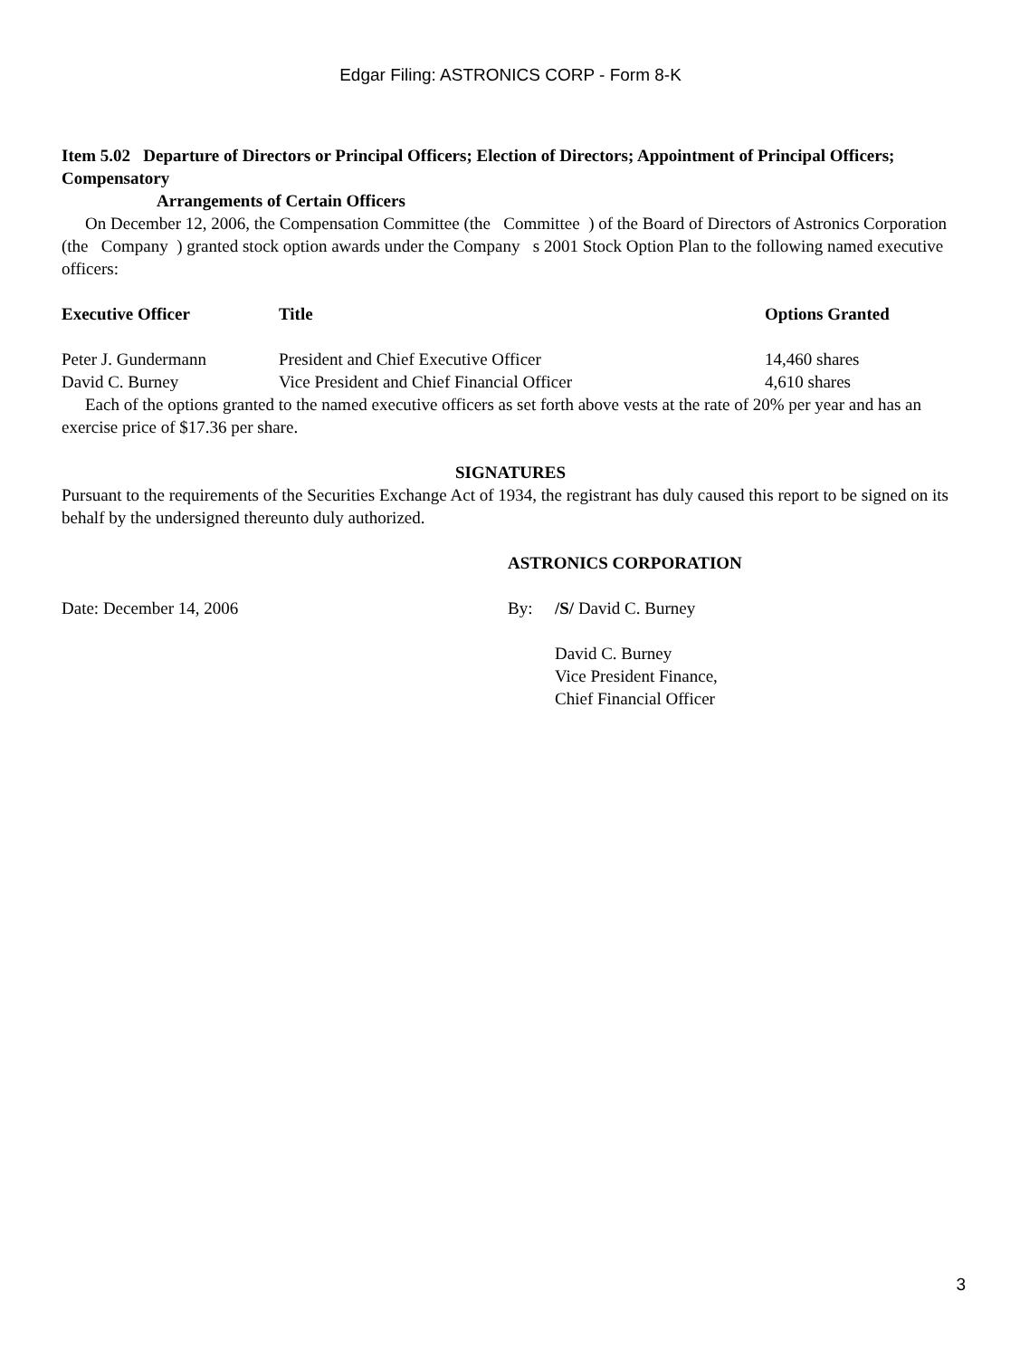Edgar Filing: ASTRONICS CORP - Form 8-K
Item 5.02 Departure of Directors or Principal Officers; Election of Directors; Appointment of Principal Officers; Compensatory
Arrangements of Certain Officers
On December 12, 2006, the Compensation Committee (the Committee ) of the Board of Directors of Astronics Corporation (the Company ) granted stock option awards under the Company s 2001 Stock Option Plan to the following named executive officers:
| Executive Officer | Title | Options Granted |
| --- | --- | --- |
| Peter J. Gundermann | President and Chief Executive Officer | 14,460 shares |
| David C. Burney | Vice President and Chief Financial Officer | 4,610 shares |
Each of the options granted to the named executive officers as set forth above vests at the rate of 20% per year and has an exercise price of $17.36 per share.
SIGNATURES
Pursuant to the requirements of the Securities Exchange Act of 1934, the registrant has duly caused this report to be signed on its behalf by the undersigned thereunto duly authorized.
ASTRONICS CORPORATION
| Date: December 14, 2006 | By: | /S/ David C. Burney |
| | | David C. Burney Vice President Finance, Chief Financial Officer |
3